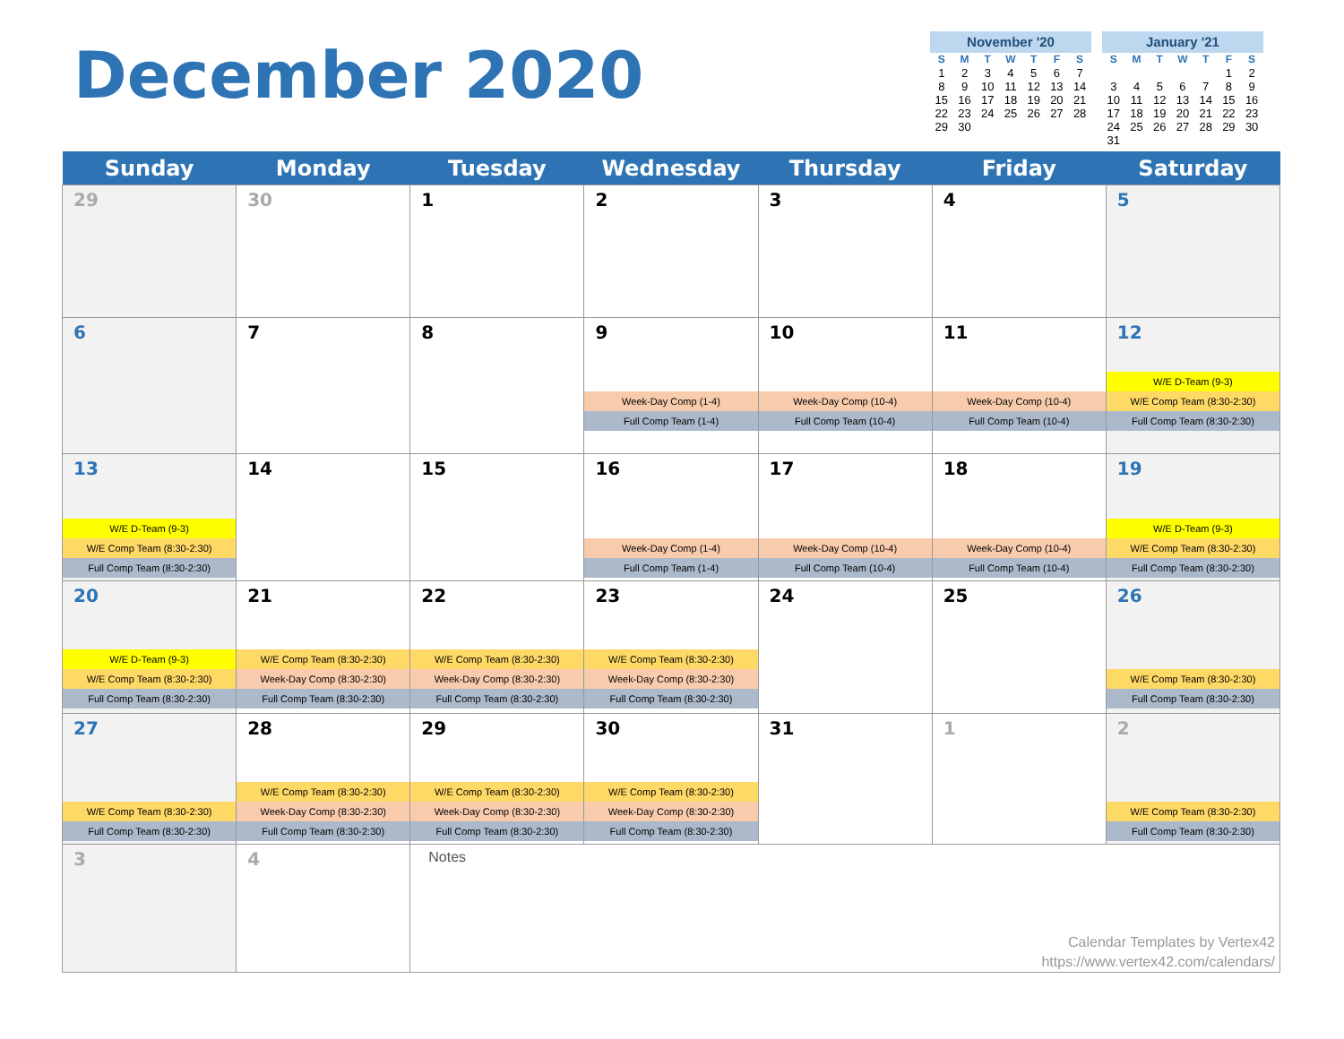December 2020
November '20
| S | M | T | W | T | F | S |
| --- | --- | --- | --- | --- | --- | --- |
| 1 | 2 | 3 | 4 | 5 | 6 | 7 |
| 8 | 9 | 10 | 11 | 12 | 13 | 14 |
| 15 | 16 | 17 | 18 | 19 | 20 | 21 |
| 22 | 23 | 24 | 25 | 26 | 27 | 28 |
| 29 | 30 | | | | | |
January '21
| S | M | T | W | T | F | S |
| --- | --- | --- | --- | --- | --- | --- |
| | | | | | 1 | 2 |
| 3 | 4 | 5 | 6 | 7 | 8 | 9 |
| 10 | 11 | 12 | 13 | 14 | 15 | 16 |
| 17 | 18 | 19 | 20 | 21 | 22 | 23 |
| 24 | 25 | 26 | 27 | 28 | 29 | 30 |
| 31 | | | | | | |
| Sunday | Monday | Tuesday | Wednesday | Thursday | Friday | Saturday |
| --- | --- | --- | --- | --- | --- | --- |
| 29 | 30 | 1 | 2 | 3 | 4 | 5 |
| 6 | 7 | 8 | 9 Week-Day Comp (1-4) Full Comp Team (1-4) | 10 Week-Day Comp (10-4) Full Comp Team (10-4) | 11 Week-Day Comp (10-4) Full Comp Team (10-4) | 12 W/E D-Team (9-3) W/E Comp Team (8:30-2:30) Full Comp Team (8:30-2:30) |
| 13 W/E D-Team (9-3) W/E Comp Team (8:30-2:30) Full Comp Team (8:30-2:30) | 14 | 15 | 16 Week-Day Comp (1-4) Full Comp Team (1-4) | 17 Week-Day Comp (10-4) Full Comp Team (10-4) | 18 Week-Day Comp (10-4) Full Comp Team (10-4) | 19 W/E D-Team (9-3) W/E Comp Team (8:30-2:30) Full Comp Team (8:30-2:30) |
| 20 W/E D-Team (9-3) W/E Comp Team (8:30-2:30) Full Comp Team (8:30-2:30) | 21 W/E Comp Team (8:30-2:30) Week-Day Comp (8:30-2:30) Full Comp Team (8:30-2:30) | 22 W/E Comp Team (8:30-2:30) Week-Day Comp (8:30-2:30) Full Comp Team (8:30-2:30) | 23 W/E Comp Team (8:30-2:30) Week-Day Comp (8:30-2:30) Full Comp Team (8:30-2:30) | 24 | 25 | 26 W/E Comp Team (8:30-2:30) Full Comp Team (8:30-2:30) |
| 27 W/E Comp Team (8:30-2:30) Full Comp Team (8:30-2:30) | 28 W/E Comp Team (8:30-2:30) Week-Day Comp (8:30-2:30) Full Comp Team (8:30-2:30) | 29 W/E Comp Team (8:30-2:30) Week-Day Comp (8:30-2:30) Full Comp Team (8:30-2:30) | 30 W/E Comp Team (8:30-2:30) Week-Day Comp (8:30-2:30) Full Comp Team (8:30-2:30) | 31 | 1 | 2 W/E Comp Team (8:30-2:30) Full Comp Team (8:30-2:30) |
| 3 | 4 | Notes Calendar Templates by Vertex42 https://www.vertex42.com/calendars/ | | | | |